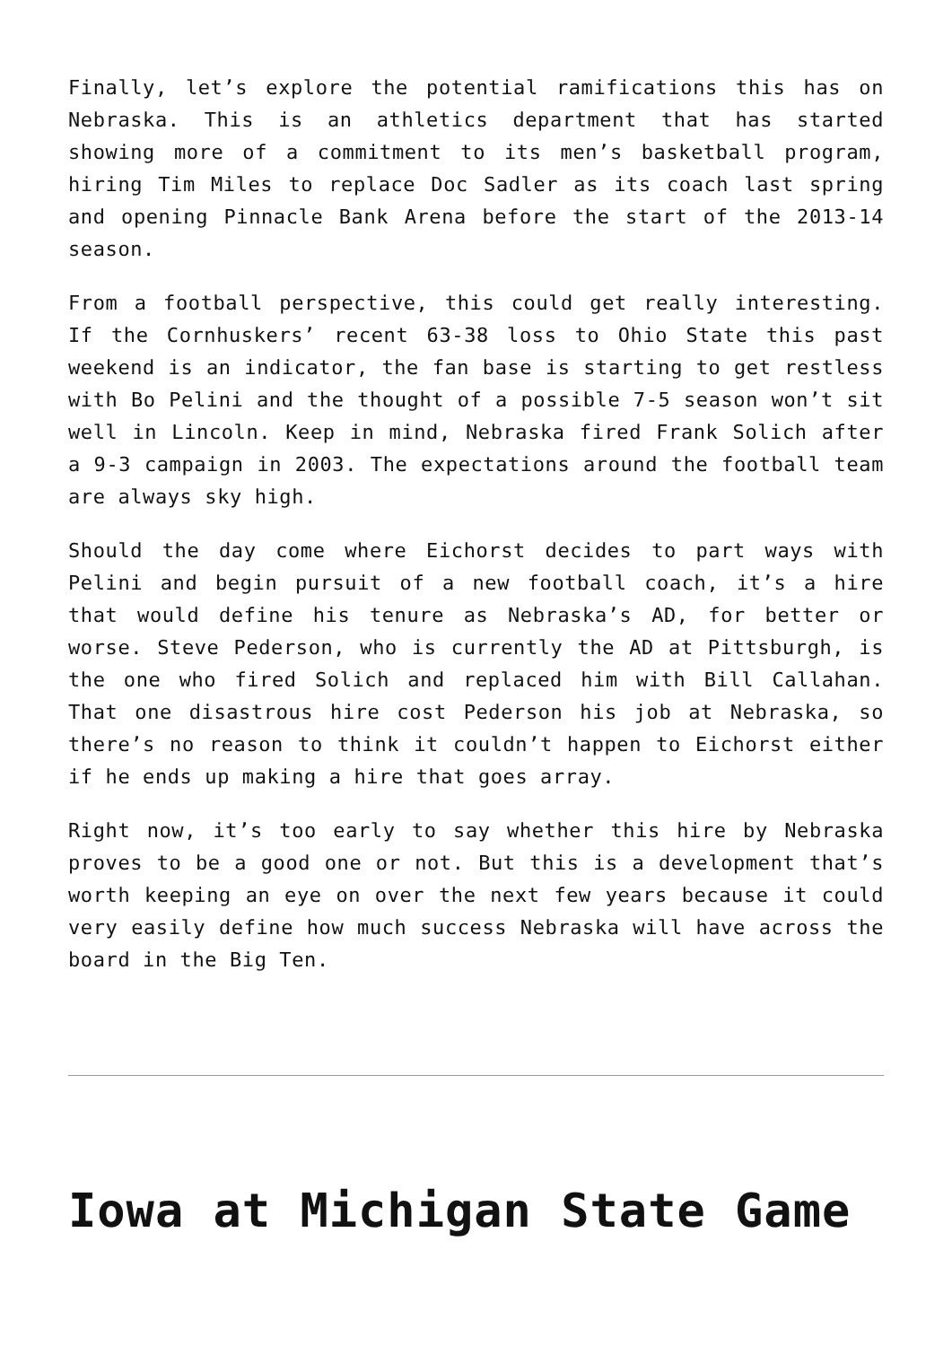Finally, let’s explore the potential ramifications this has on Nebraska. This is an athletics department that has started showing more of a commitment to its men’s basketball program, hiring Tim Miles to replace Doc Sadler as its coach last spring and opening Pinnacle Bank Arena before the start of the 2013-14 season.
From a football perspective, this could get really interesting. If the Cornhuskers’ recent 63-38 loss to Ohio State this past weekend is an indicator, the fan base is starting to get restless with Bo Pelini and the thought of a possible 7-5 season won’t sit well in Lincoln. Keep in mind, Nebraska fired Frank Solich after a 9-3 campaign in 2003. The expectations around the football team are always sky high.
Should the day come where Eichorst decides to part ways with Pelini and begin pursuit of a new football coach, it’s a hire that would define his tenure as Nebraska’s AD, for better or worse. Steve Pederson, who is currently the AD at Pittsburgh, is the one who fired Solich and replaced him with Bill Callahan. That one disastrous hire cost Pederson his job at Nebraska, so there’s no reason to think it couldn’t happen to Eichorst either if he ends up making a hire that goes array.
Right now, it’s too early to say whether this hire by Nebraska proves to be a good one or not. But this is a development that’s worth keeping an eye on over the next few years because it could very easily define how much success Nebraska will have across the board in the Big Ten.
Iowa at Michigan State Game